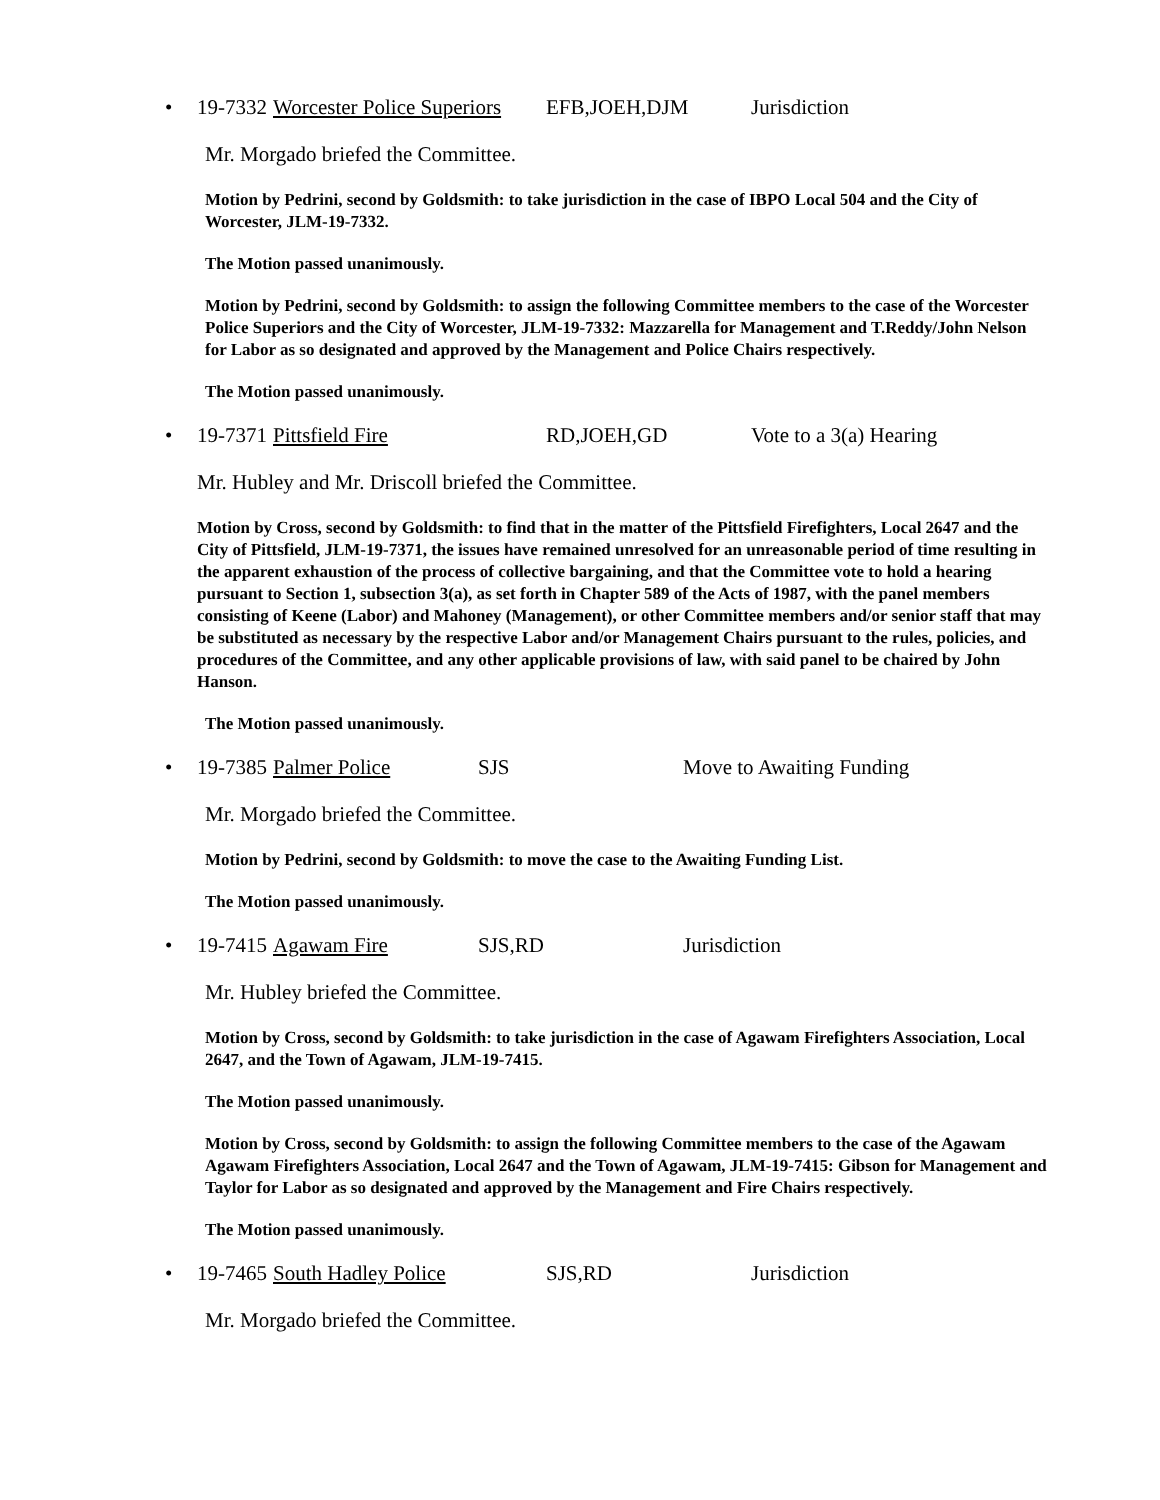• 19-7332 Worcester Police Superiors EFB,JOEH,DJM Jurisdiction
Mr. Morgado briefed the Committee.
Motion by Pedrini, second by Goldsmith: to take jurisdiction in the case of IBPO Local 504 and the City of Worcester, JLM-19-7332.
The Motion passed unanimously.
Motion by Pedrini, second by Goldsmith: to assign the following Committee members to the case of the Worcester Police Superiors and the City of Worcester, JLM-19-7332: Mazzarella for Management and T.Reddy/John Nelson for Labor as so designated and approved by the Management and Police Chairs respectively.
The Motion passed unanimously.
• 19-7371 Pittsfield Fire RD,JOEH,GD Vote to a 3(a) Hearing
Mr. Hubley and Mr. Driscoll briefed the Committee.
Motion by Cross, second by Goldsmith: to find that in the matter of the Pittsfield Firefighters, Local 2647 and the City of Pittsfield, JLM-19-7371, the issues have remained unresolved for an unreasonable period of time resulting in the apparent exhaustion of the process of collective bargaining, and that the Committee vote to hold a hearing pursuant to Section 1, subsection 3(a), as set forth in Chapter 589 of the Acts of 1987, with the panel members consisting of Keene (Labor) and Mahoney (Management), or other Committee members and/or senior staff that may be substituted as necessary by the respective Labor and/or Management Chairs pursuant to the rules, policies, and procedures of the Committee, and any other applicable provisions of law, with said panel to be chaired by John Hanson.
The Motion passed unanimously.
• 19-7385 Palmer Police SJS Move to Awaiting Funding
Mr. Morgado briefed the Committee.
Motion by Pedrini, second by Goldsmith: to move the case to the Awaiting Funding List.
The Motion passed unanimously.
• 19-7415 Agawam Fire SJS,RD Jurisdiction
Mr. Hubley briefed the Committee.
Motion by Cross, second by Goldsmith: to take jurisdiction in the case of Agawam Firefighters Association, Local 2647, and the Town of Agawam, JLM-19-7415.
The Motion passed unanimously.
Motion by Cross, second by Goldsmith: to assign the following Committee members to the case of the Agawam Agawam Firefighters Association, Local 2647 and the Town of Agawam, JLM-19-7415: Gibson for Management and Taylor for Labor as so designated and approved by the Management and Fire Chairs respectively.
The Motion passed unanimously.
• 19-7465 South Hadley Police SJS,RD Jurisdiction
Mr. Morgado briefed the Committee.